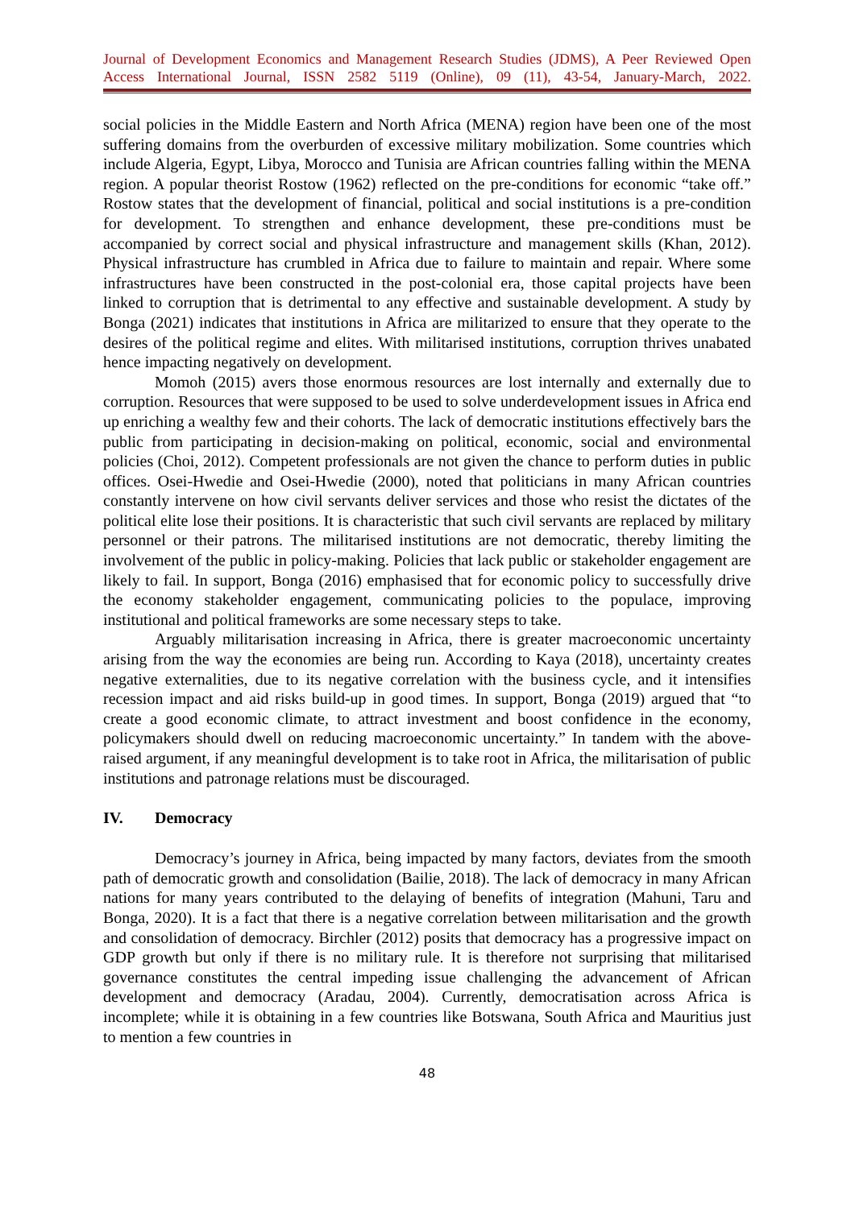Journal of Development Economics and Management Research Studies (JDMS), A Peer Reviewed Open Access International Journal, ISSN 2582 5119 (Online), 09 (11), 43-54, January-March, 2022.
social policies in the Middle Eastern and North Africa (MENA) region have been one of the most suffering domains from the overburden of excessive military mobilization. Some countries which include Algeria, Egypt, Libya, Morocco and Tunisia are African countries falling within the MENA region. A popular theorist Rostow (1962) reflected on the pre-conditions for economic “take off.” Rostow states that the development of financial, political and social institutions is a pre-condition for development. To strengthen and enhance development, these pre-conditions must be accompanied by correct social and physical infrastructure and management skills (Khan, 2012). Physical infrastructure has crumbled in Africa due to failure to maintain and repair. Where some infrastructures have been constructed in the post-colonial era, those capital projects have been linked to corruption that is detrimental to any effective and sustainable development. A study by Bonga (2021) indicates that institutions in Africa are militarized to ensure that they operate to the desires of the political regime and elites. With militarised institutions, corruption thrives unabated hence impacting negatively on development.
Momoh (2015) avers those enormous resources are lost internally and externally due to corruption. Resources that were supposed to be used to solve underdevelopment issues in Africa end up enriching a wealthy few and their cohorts. The lack of democratic institutions effectively bars the public from participating in decision-making on political, economic, social and environmental policies (Choi, 2012). Competent professionals are not given the chance to perform duties in public offices. Osei-Hwedie and Osei-Hwedie (2000), noted that politicians in many African countries constantly intervene on how civil servants deliver services and those who resist the dictates of the political elite lose their positions. It is characteristic that such civil servants are replaced by military personnel or their patrons. The militarised institutions are not democratic, thereby limiting the involvement of the public in policy-making. Policies that lack public or stakeholder engagement are likely to fail. In support, Bonga (2016) emphasised that for economic policy to successfully drive the economy stakeholder engagement, communicating policies to the populace, improving institutional and political frameworks are some necessary steps to take.
Arguably militarisation increasing in Africa, there is greater macroeconomic uncertainty arising from the way the economies are being run. According to Kaya (2018), uncertainty creates negative externalities, due to its negative correlation with the business cycle, and it intensifies recession impact and aid risks build-up in good times. In support, Bonga (2019) argued that “to create a good economic climate, to attract investment and boost confidence in the economy, policymakers should dwell on reducing macroeconomic uncertainty.” In tandem with the above-raised argument, if any meaningful development is to take root in Africa, the militarisation of public institutions and patronage relations must be discouraged.
IV. Democracy
Democracy’s journey in Africa, being impacted by many factors, deviates from the smooth path of democratic growth and consolidation (Bailie, 2018). The lack of democracy in many African nations for many years contributed to the delaying of benefits of integration (Mahuni, Taru and Bonga, 2020). It is a fact that there is a negative correlation between militarisation and the growth and consolidation of democracy. Birchler (2012) posits that democracy has a progressive impact on GDP growth but only if there is no military rule. It is therefore not surprising that militarised governance constitutes the central impeding issue challenging the advancement of African development and democracy (Aradau, 2004). Currently, democratisation across Africa is incomplete; while it is obtaining in a few countries like Botswana, South Africa and Mauritius just to mention a few countries in
48